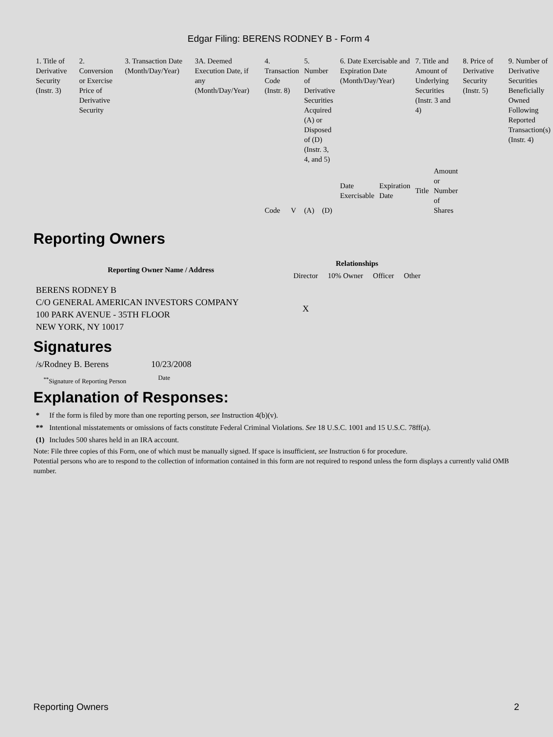Edgar Filing: BERENS RODNEY B - Form 4
| 1. Title of Derivative Security (Instr. 3) | 2. Conversion or Exercise Price of Derivative Security | 3. Transaction Date (Month/Day/Year) | 3A. Deemed Execution Date, if any (Month/Day/Year) | 4. Transaction Code (Instr. 8) | | 5. Number of Derivative Securities Acquired (A) or Disposed of (D) (Instr. 3, 4, and 5) | | 6. Date Exercisable and Expiration Date (Month/Day/Year) | | 7. Title and Amount of Underlying Securities (Instr. 3 and 4) | | 8. Price of Derivative Security (Instr. 5) | 9. Number of Derivative Securities Beneficially Owned Following Reported Transaction(s) (Instr. 4) |
| | | | | Code | V | (A) | (D) | Date Exercisable | Expiration Date | Title | Amount or Number of Shares | | |
Reporting Owners
| Reporting Owner Name / Address | Relationships | | | |
| --- | --- | --- | --- | --- |
| | Director | 10% Owner | Officer | Other |
| BERENS RODNEY B C/O GENERAL AMERICAN INVESTORS COMPANY 100 PARK AVENUE - 35TH FLOOR NEW YORK, NY 10017 | X | | | |
Signatures
| /s/Rodney B. Berens | 10/23/2008 |
| <sup>**</sup> Signature of Reporting Person | Date |
Explanation of Responses:
| * | If the form is filed by more than one reporting person, see Instruction 4(b)(v). |
| ** | Intentional misstatements or omissions of facts constitute Federal Criminal Violations. See 18 U.S.C. 1001 and 15 U.S.C. 78ff(a). |
| (1) | Includes 500 shares held in an IRA account. |
Note: File three copies of this Form, one of which must be manually signed. If space is insufficient, see Instruction 6 for procedure.
Potential persons who are to respond to the collection of information contained in this form are not required to respond unless the form displays a currently valid OMB number.
Reporting Owners 2